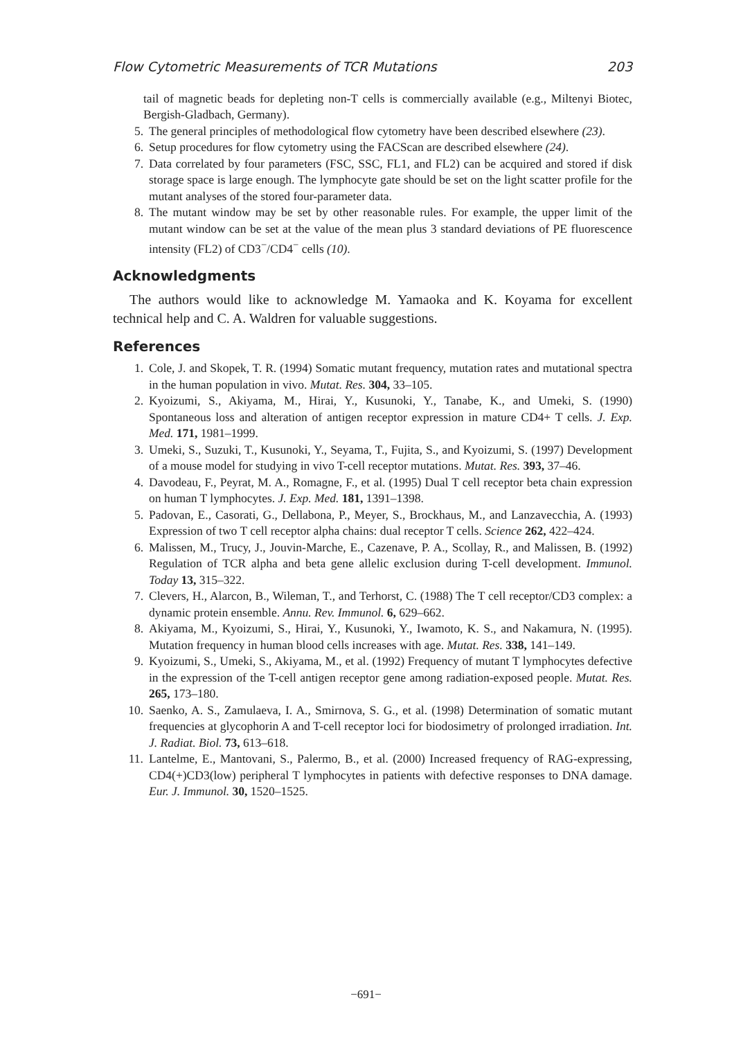Flow Cytometric Measurements of TCR Mutations 203
tail of magnetic beads for depleting non-T cells is commercially available (e.g., Miltenyi Biotec, Bergish-Gladbach, Germany).
5. The general principles of methodological flow cytometry have been described elsewhere (23).
6. Setup procedures for flow cytometry using the FACScan are described elsewhere (24).
7. Data correlated by four parameters (FSC, SSC, FL1, and FL2) can be acquired and stored if disk storage space is large enough. The lymphocyte gate should be set on the light scatter profile for the mutant analyses of the stored four-parameter data.
8. The mutant window may be set by other reasonable rules. For example, the upper limit of the mutant window can be set at the value of the mean plus 3 standard deviations of PE fluorescence intensity (FL2) of CD3<sup>−</sup>/CD4<sup>−</sup> cells (10).
Acknowledgments
The authors would like to acknowledge M. Yamaoka and K. Koyama for excellent technical help and C. A. Waldren for valuable suggestions.
References
1. Cole, J. and Skopek, T. R. (1994) Somatic mutant frequency, mutation rates and mutational spectra in the human population in vivo. Mutat. Res. 304, 33–105.
2. Kyoizumi, S., Akiyama, M., Hirai, Y., Kusunoki, Y., Tanabe, K., and Umeki, S. (1990) Spontaneous loss and alteration of antigen receptor expression in mature CD4+ T cells. J. Exp. Med. 171, 1981–1999.
3. Umeki, S., Suzuki, T., Kusunoki, Y., Seyama, T., Fujita, S., and Kyoizumi, S. (1997) Development of a mouse model for studying in vivo T-cell receptor mutations. Mutat. Res. 393, 37–46.
4. Davodeau, F., Peyrat, M. A., Romagne, F., et al. (1995) Dual T cell receptor beta chain expression on human T lymphocytes. J. Exp. Med. 181, 1391–1398.
5. Padovan, E., Casorati, G., Dellabona, P., Meyer, S., Brockhaus, M., and Lanzavecchia, A. (1993) Expression of two T cell receptor alpha chains: dual receptor T cells. Science 262, 422–424.
6. Malissen, M., Trucy, J., Jouvin-Marche, E., Cazenave, P. A., Scollay, R., and Malissen, B. (1992) Regulation of TCR alpha and beta gene allelic exclusion during T-cell development. Immunol. Today 13, 315–322.
7. Clevers, H., Alarcon, B., Wileman, T., and Terhorst, C. (1988) The T cell receptor/CD3 complex: a dynamic protein ensemble. Annu. Rev. Immunol. 6, 629–662.
8. Akiyama, M., Kyoizumi, S., Hirai, Y., Kusunoki, Y., Iwamoto, K. S., and Nakamura, N. (1995). Mutation frequency in human blood cells increases with age. Mutat. Res. 338, 141–149.
9. Kyoizumi, S., Umeki, S., Akiyama, M., et al. (1992) Frequency of mutant T lymphocytes defective in the expression of the T-cell antigen receptor gene among radiation-exposed people. Mutat. Res. 265, 173–180.
10. Saenko, A. S., Zamulaeva, I. A., Smirnova, S. G., et al. (1998) Determination of somatic mutant frequencies at glycophorin A and T-cell receptor loci for biodosimetry of prolonged irradiation. Int. J. Radiat. Biol. 73, 613–618.
11. Lantelme, E., Mantovani, S., Palermo, B., et al. (2000) Increased frequency of RAG-expressing, CD4(+)CD3(low) peripheral T lymphocytes in patients with defective responses to DNA damage. Eur. J. Immunol. 30, 1520–1525.
−691−